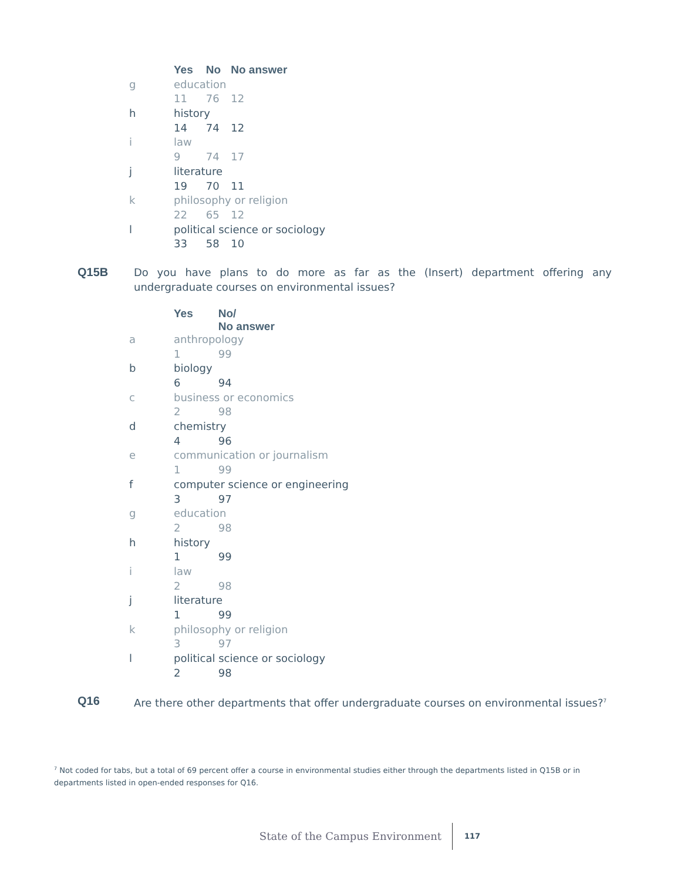| | Yes | No | No answer |
| g | education | | |
| | 11 | 76 | 12 |
| h | history | | |
| | 14 | 74 | 12 |
| i | law | | |
| | 9 | 74 | 17 |
| j | literature | | |
| | 19 | 70 | 11 |
| k | philosophy or religion | | |
| | 22 | 65 | 12 |
| l | political science or sociology | | |
| | 33 | 58 | 10 |
Q15B Do you have plans to do more as far as the (Insert) department offering any undergraduate courses on environmental issues?
| | Yes | No/ No answer |
| a | anthropology | |
| | 1 | 99 |
| b | biology | |
| | 6 | 94 |
| c | business or economics | |
| | 2 | 98 |
| d | chemistry | |
| | 4 | 96 |
| e | communication or journalism | |
| | 1 | 99 |
| f | computer science or engineering | |
| | 3 | 97 |
| g | education | |
| | 2 | 98 |
| h | history | |
| | 1 | 99 |
| i | law | |
| | 2 | 98 |
| j | literature | |
| | 1 | 99 |
| k | philosophy or religion | |
| | 3 | 97 |
| l | political science or sociology | |
| | 2 | 98 |
Q16 Are there other departments that offer undergraduate courses on environmental issues?<sup>7</sup>
<sup>7</sup> Not coded for tabs, but a total of 69 percent offer a course in environmental studies either through the departments listed in Q15B or in departments listed in open-ended responses for Q16.
State of the Campus Environment 117